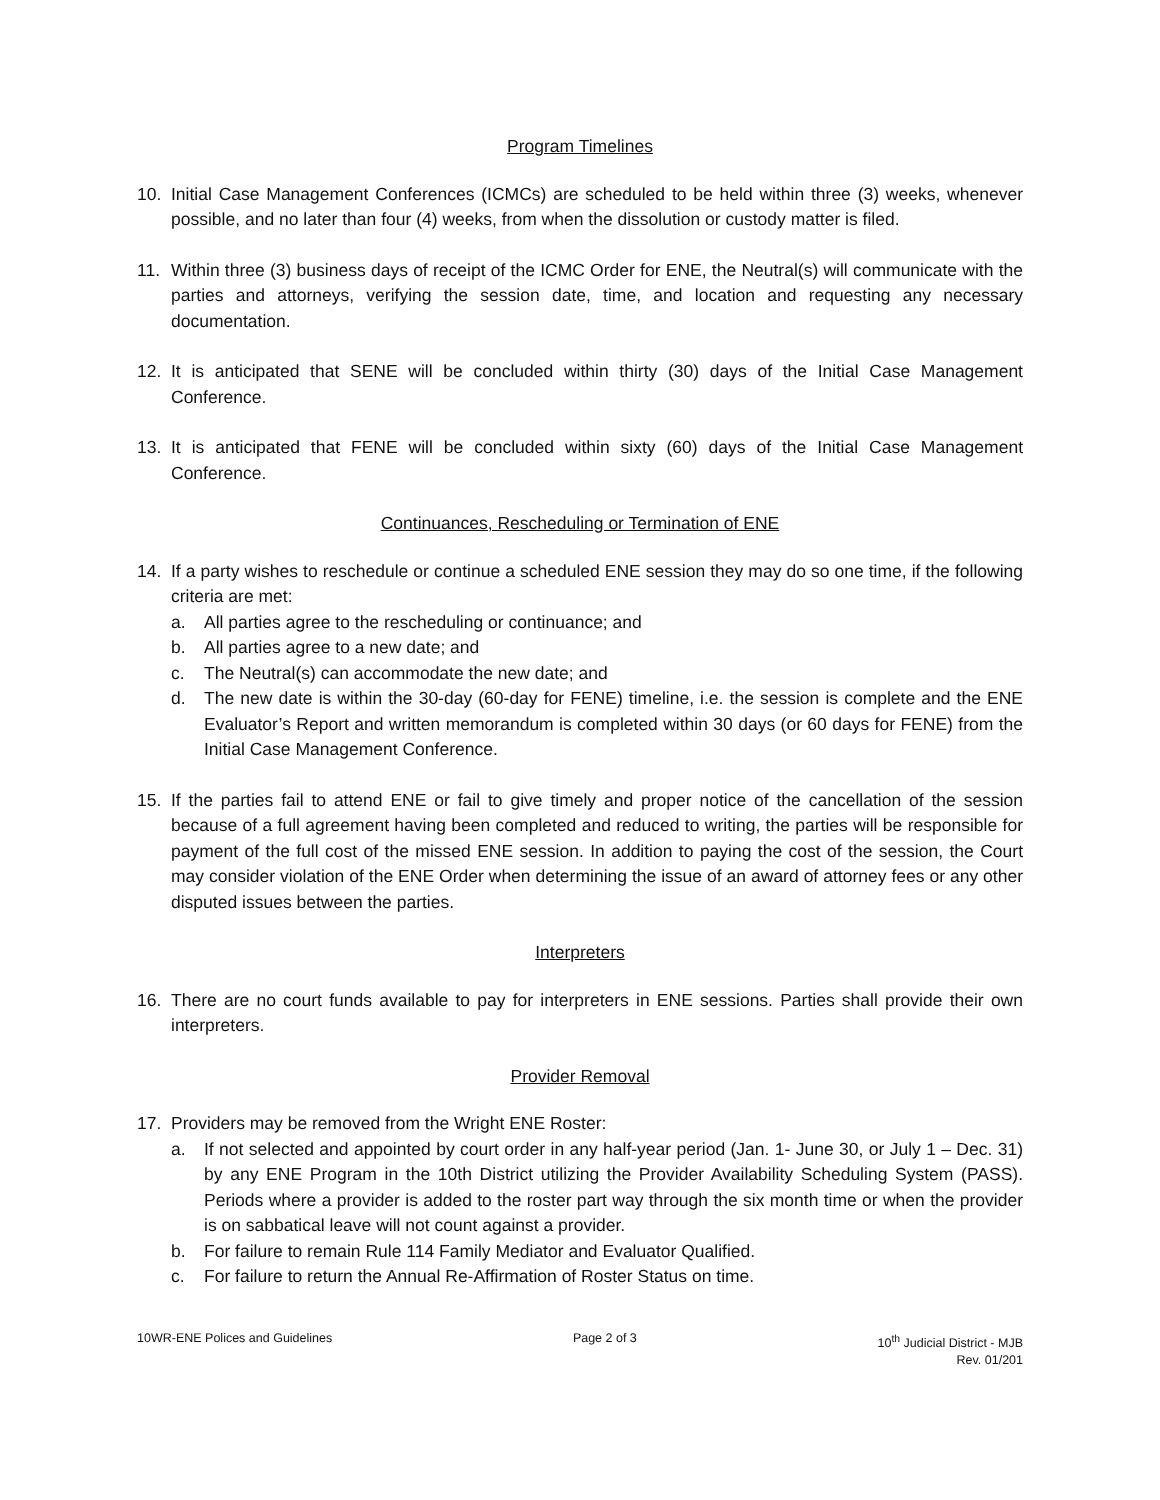Program Timelines
10. Initial Case Management Conferences (ICMCs) are scheduled to be held within three (3) weeks, whenever possible, and no later than four (4) weeks, from when the dissolution or custody matter is filed.
11. Within three (3) business days of receipt of the ICMC Order for ENE, the Neutral(s) will communicate with the parties and attorneys, verifying the session date, time, and location and requesting any necessary documentation.
12. It is anticipated that SENE will be concluded within thirty (30) days of the Initial Case Management Conference.
13. It is anticipated that FENE will be concluded within sixty (60) days of the Initial Case Management Conference.
Continuances, Rescheduling or Termination of ENE
14. If a party wishes to reschedule or continue a scheduled ENE session they may do so one time, if the following criteria are met:
a. All parties agree to the rescheduling or continuance; and
b. All parties agree to a new date; and
c. The Neutral(s) can accommodate the new date; and
d. The new date is within the 30-day (60-day for FENE) timeline, i.e. the session is complete and the ENE Evaluator’s Report and written memorandum is completed within 30 days (or 60 days for FENE) from the Initial Case Management Conference.
15. If the parties fail to attend ENE or fail to give timely and proper notice of the cancellation of the session because of a full agreement having been completed and reduced to writing, the parties will be responsible for payment of the full cost of the missed ENE session. In addition to paying the cost of the session, the Court may consider violation of the ENE Order when determining the issue of an award of attorney fees or any other disputed issues between the parties.
Interpreters
16. There are no court funds available to pay for interpreters in ENE sessions. Parties shall provide their own interpreters.
Provider Removal
17. Providers may be removed from the Wright ENE Roster:
a. If not selected and appointed by court order in any half-year period (Jan. 1- June 30, or July 1 – Dec. 31) by any ENE Program in the 10th District utilizing the Provider Availability Scheduling System (PASS). Periods where a provider is added to the roster part way through the six month time or when the provider is on sabbatical leave will not count against a provider.
b. For failure to remain Rule 114 Family Mediator and Evaluator Qualified.
c. For failure to return the Annual Re-Affirmation of Roster Status on time.
10WR-ENE Polices and Guidelines
Page 2 of 3 10<sup>th</sup> Judicial District - MJB
Rev. 01/201